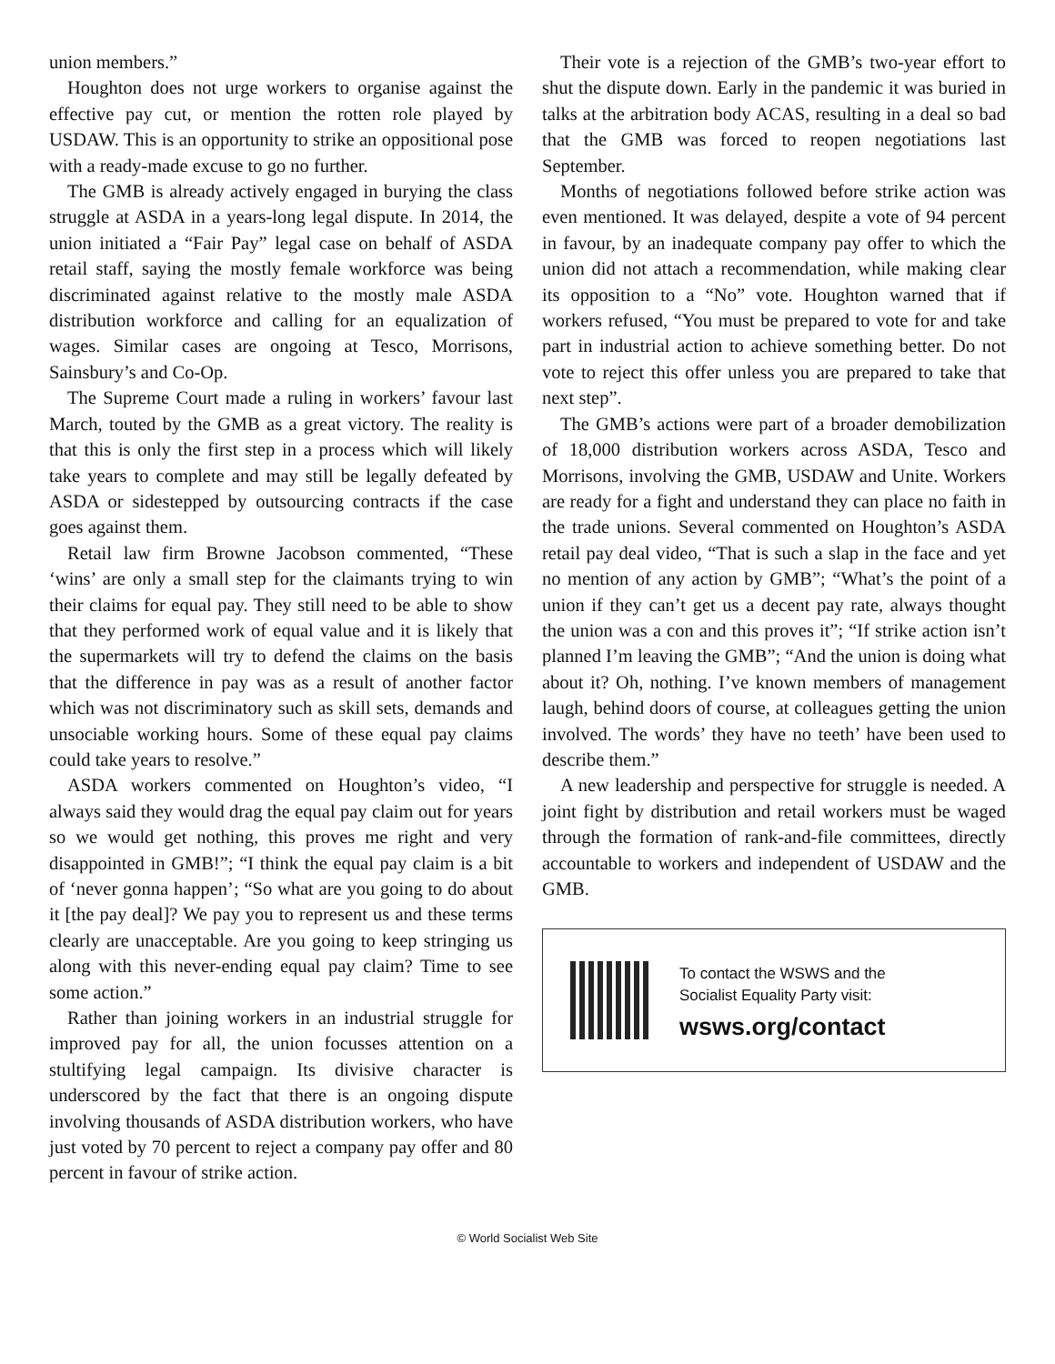union members.”
Houghton does not urge workers to organise against the effective pay cut, or mention the rotten role played by USDAW. This is an opportunity to strike an oppositional pose with a ready-made excuse to go no further.
The GMB is already actively engaged in burying the class struggle at ASDA in a years-long legal dispute. In 2014, the union initiated a “Fair Pay” legal case on behalf of ASDA retail staff, saying the mostly female workforce was being discriminated against relative to the mostly male ASDA distribution workforce and calling for an equalization of wages. Similar cases are ongoing at Tesco, Morrisons, Sainsbury’s and Co-Op.
The Supreme Court made a ruling in workers’ favour last March, touted by the GMB as a great victory. The reality is that this is only the first step in a process which will likely take years to complete and may still be legally defeated by ASDA or sidestepped by outsourcing contracts if the case goes against them.
Retail law firm Browne Jacobson commented, “These ‘wins’ are only a small step for the claimants trying to win their claims for equal pay. They still need to be able to show that they performed work of equal value and it is likely that the supermarkets will try to defend the claims on the basis that the difference in pay was as a result of another factor which was not discriminatory such as skill sets, demands and unsociable working hours. Some of these equal pay claims could take years to resolve.”
ASDA workers commented on Houghton’s video, “I always said they would drag the equal pay claim out for years so we would get nothing, this proves me right and very disappointed in GMB!”; “I think the equal pay claim is a bit of ‘never gonna happen’; “So what are you going to do about it [the pay deal]? We pay you to represent us and these terms clearly are unacceptable. Are you going to keep stringing us along with this never-ending equal pay claim? Time to see some action.”
Rather than joining workers in an industrial struggle for improved pay for all, the union focusses attention on a stultifying legal campaign. Its divisive character is underscored by the fact that there is an ongoing dispute involving thousands of ASDA distribution workers, who have just voted by 70 percent to reject a company pay offer and 80 percent in favour of strike action.
Their vote is a rejection of the GMB’s two-year effort to shut the dispute down. Early in the pandemic it was buried in talks at the arbitration body ACAS, resulting in a deal so bad that the GMB was forced to reopen negotiations last September.
Months of negotiations followed before strike action was even mentioned. It was delayed, despite a vote of 94 percent in favour, by an inadequate company pay offer to which the union did not attach a recommendation, while making clear its opposition to a “No” vote. Houghton warned that if workers refused, “You must be prepared to vote for and take part in industrial action to achieve something better. Do not vote to reject this offer unless you are prepared to take that next step”.
The GMB’s actions were part of a broader demobilization of 18,000 distribution workers across ASDA, Tesco and Morrisons, involving the GMB, USDAW and Unite. Workers are ready for a fight and understand they can place no faith in the trade unions. Several commented on Houghton’s ASDA retail pay deal video, “That is such a slap in the face and yet no mention of any action by GMB”; “What’s the point of a union if they can’t get us a decent pay rate, always thought the union was a con and this proves it”; “If strike action isn’t planned I’m leaving the GMB”; “And the union is doing what about it? Oh, nothing. I’ve known members of management laugh, behind doors of course, at colleagues getting the union involved. The words’ they have no teeth’ have been used to describe them.”
A new leadership and perspective for struggle is needed. A joint fight by distribution and retail workers must be waged through the formation of rank-and-file committees, directly accountable to workers and independent of USDAW and the GMB.
To contact the WSWS and the
Socialist Equality Party visit:
wsws.org/contact
© World Socialist Web Site